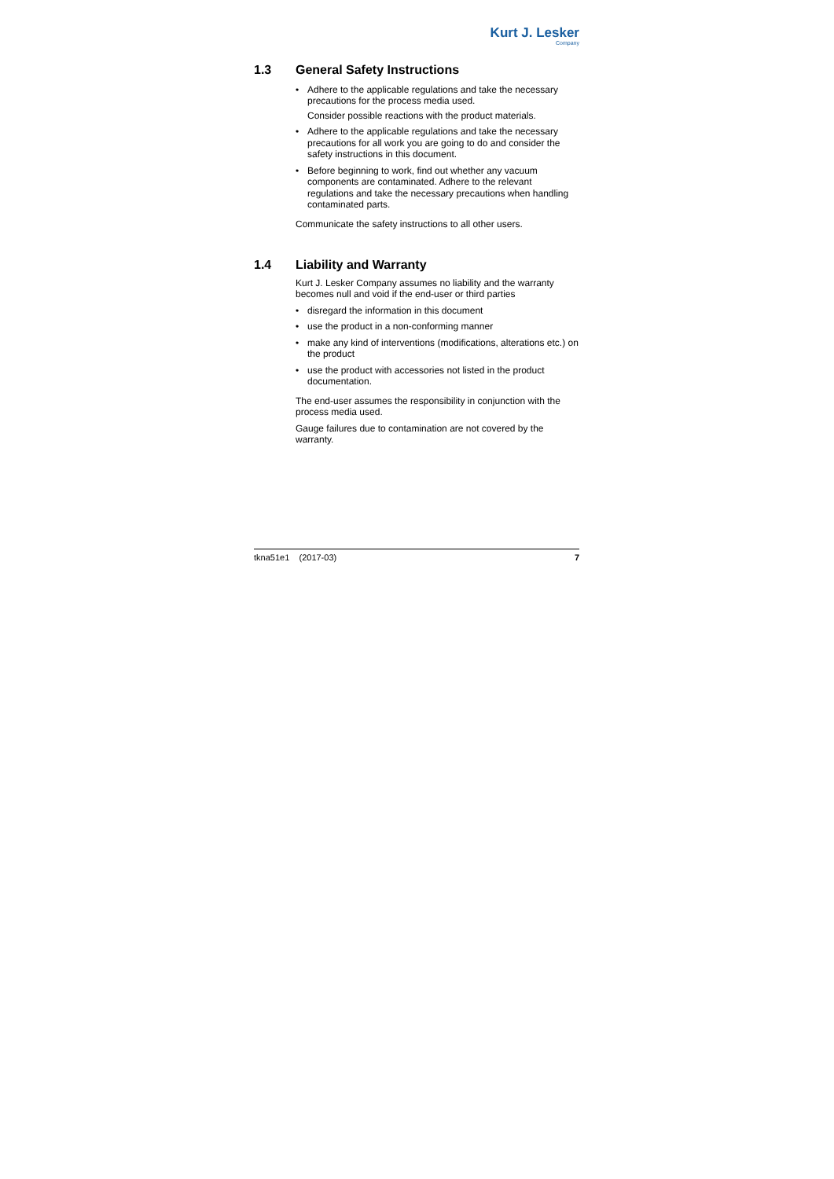Kurt J. Lesker
Company
1.3 General Safety Instructions
• Adhere to the applicable regulations and take the necessary precautions for the process media used.
Consider possible reactions with the product materials.
• Adhere to the applicable regulations and take the necessary precautions for all work you are going to do and consider the safety instructions in this document.
• Before beginning to work, find out whether any vacuum components are contaminated. Adhere to the relevant regulations and take the necessary precautions when handling contaminated parts.
Communicate the safety instructions to all other users.
1.4 Liability and Warranty
Kurt J. Lesker Company assumes no liability and the warranty becomes null and void if the end-user or third parties
• disregard the information in this document
• use the product in a non-conforming manner
• make any kind of interventions (modifications, alterations etc.) on the product
• use the product with accessories not listed in the product documentation.
The end-user assumes the responsibility in conjunction with the process media used.
Gauge failures due to contamination are not covered by the warranty.
tkna51e1 (2017-03) 7